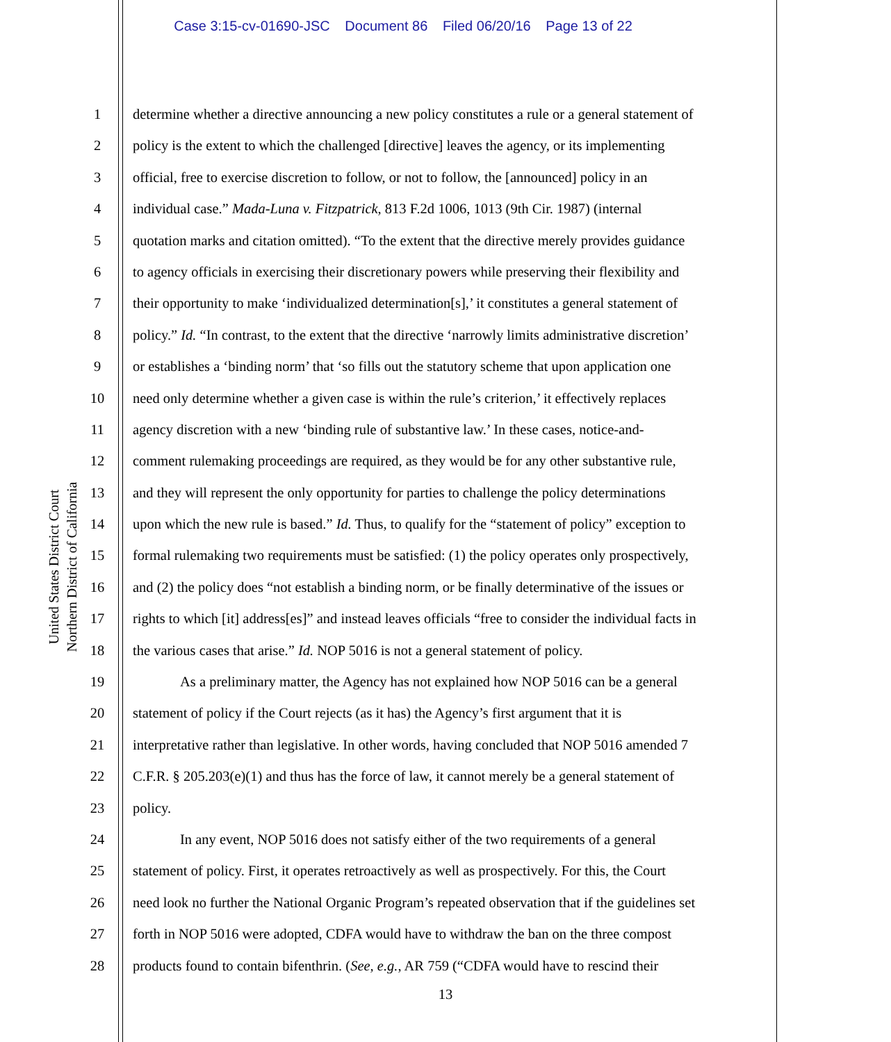Case 3:15-cv-01690-JSC Document 86 Filed 06/20/16 Page 13 of 22
United States District Court
Northern District of California
1 determine whether a directive announcing a new policy constitutes a rule or a general statement of
2 policy is the extent to which the challenged [directive] leaves the agency, or its implementing
3 official, free to exercise discretion to follow, or not to follow, the [announced] policy in an
4 individual case.” Mada-Luna v. Fitzpatrick, 813 F.2d 1006, 1013 (9th Cir. 1987) (internal
5 quotation marks and citation omitted). “To the extent that the directive merely provides guidance
6 to agency officials in exercising their discretionary powers while preserving their flexibility and
7 their opportunity to make ‘individualized determination[s],’ it constitutes a general statement of
8 policy.” Id. “In contrast, to the extent that the directive ‘narrowly limits administrative discretion’
9 or establishes a ‘binding norm’ that ‘so fills out the statutory scheme that upon application one
10 need only determine whether a given case is within the rule’s criterion,’ it effectively replaces
11 agency discretion with a new ‘binding rule of substantive law.’ In these cases, notice-and-
12 comment rulemaking proceedings are required, as they would be for any other substantive rule,
13 and they will represent the only opportunity for parties to challenge the policy determinations
14 upon which the new rule is based.” Id. Thus, to qualify for the “statement of policy” exception to
15 formal rulemaking two requirements must be satisfied: (1) the policy operates only prospectively,
16 and (2) the policy does “not establish a binding norm, or be finally determinative of the issues or
17 rights to which [it] address[es]” and instead leaves officials “free to consider the individual facts in
18 the various cases that arise.” Id. NOP 5016 is not a general statement of policy.
19 As a preliminary matter, the Agency has not explained how NOP 5016 can be a general
20 statement of policy if the Court rejects (as it has) the Agency’s first argument that it is
21 interpretative rather than legislative. In other words, having concluded that NOP 5016 amended 7
22 C.F.R. § 205.203(e)(1) and thus has the force of law, it cannot merely be a general statement of
23 policy.
24 In any event, NOP 5016 does not satisfy either of the two requirements of a general
25 statement of policy. First, it operates retroactively as well as prospectively. For this, the Court
26 need look no further the National Organic Program’s repeated observation that if the guidelines set
27 forth in NOP 5016 were adopted, CDFA would have to withdraw the ban on the three compost
28 products found to contain bifenthrin. (See, e.g., AR 759 (“CDFA would have to rescind their
13